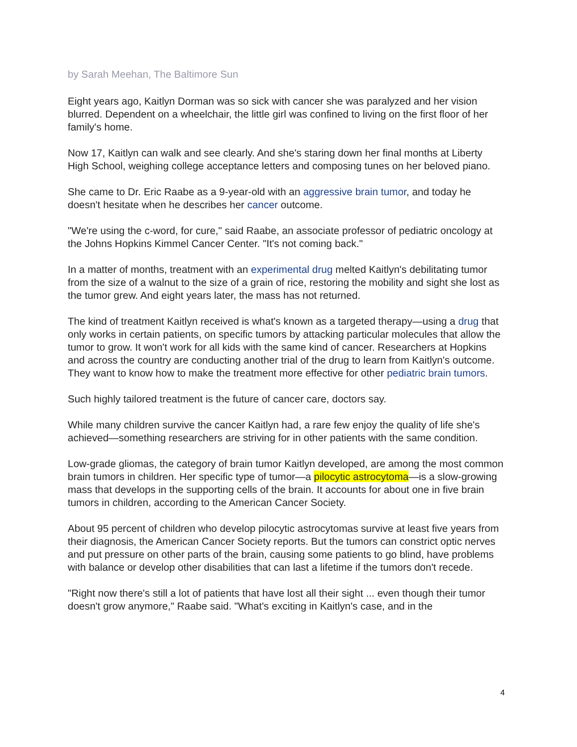by Sarah Meehan, The Baltimore Sun
Eight years ago, Kaitlyn Dorman was so sick with cancer she was paralyzed and her vision blurred. Dependent on a wheelchair, the little girl was confined to living on the first floor of her family's home.
Now 17, Kaitlyn can walk and see clearly. And she's staring down her final months at Liberty High School, weighing college acceptance letters and composing tunes on her beloved piano.
She came to Dr. Eric Raabe as a 9-year-old with an aggressive brain tumor, and today he doesn't hesitate when he describes her cancer outcome.
"We're using the c-word, for cure," said Raabe, an associate professor of pediatric oncology at the Johns Hopkins Kimmel Cancer Center. "It's not coming back."
In a matter of months, treatment with an experimental drug melted Kaitlyn's debilitating tumor from the size of a walnut to the size of a grain of rice, restoring the mobility and sight she lost as the tumor grew. And eight years later, the mass has not returned.
The kind of treatment Kaitlyn received is what's known as a targeted therapy—using a drug that only works in certain patients, on specific tumors by attacking particular molecules that allow the tumor to grow. It won't work for all kids with the same kind of cancer. Researchers at Hopkins and across the country are conducting another trial of the drug to learn from Kaitlyn's outcome. They want to know how to make the treatment more effective for other pediatric brain tumors.
Such highly tailored treatment is the future of cancer care, doctors say.
While many children survive the cancer Kaitlyn had, a rare few enjoy the quality of life she's achieved—something researchers are striving for in other patients with the same condition.
Low-grade gliomas, the category of brain tumor Kaitlyn developed, are among the most common brain tumors in children. Her specific type of tumor—a pilocytic astrocytoma—is a slow-growing mass that develops in the supporting cells of the brain. It accounts for about one in five brain tumors in children, according to the American Cancer Society.
About 95 percent of children who develop pilocytic astrocytomas survive at least five years from their diagnosis, the American Cancer Society reports. But the tumors can constrict optic nerves and put pressure on other parts of the brain, causing some patients to go blind, have problems with balance or develop other disabilities that can last a lifetime if the tumors don't recede.
"Right now there's still a lot of patients that have lost all their sight ... even though their tumor doesn't grow anymore," Raabe said. "What's exciting in Kaitlyn's case, and in the
4